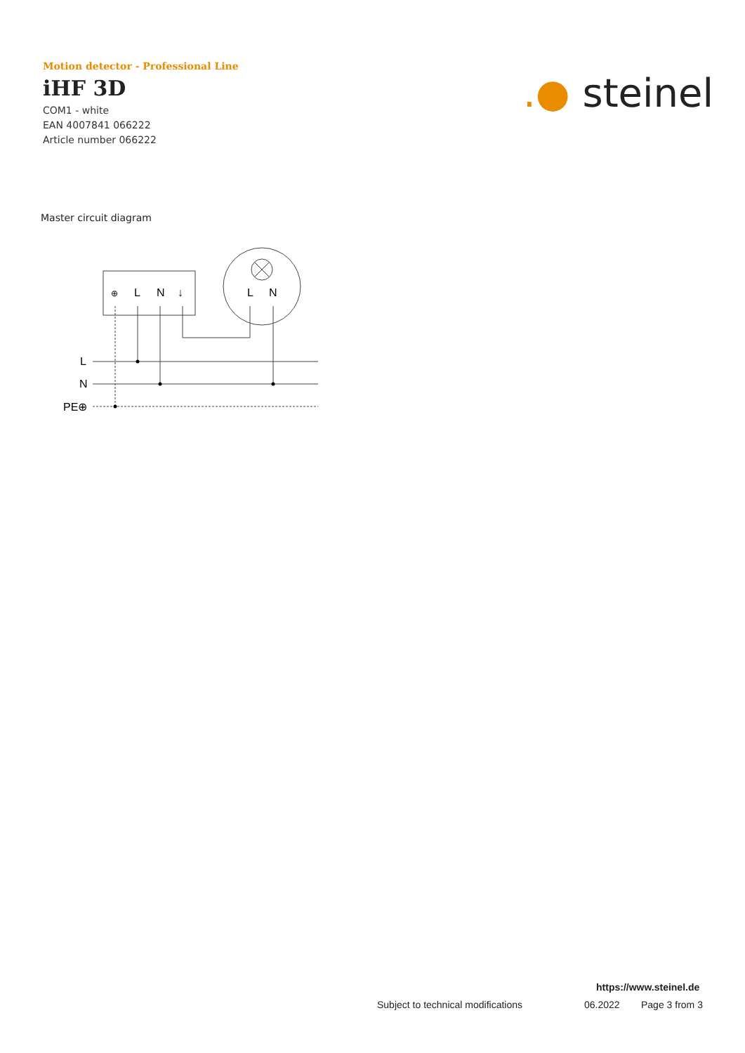Motion detector - Professional Line
iHF 3D
COM1 - white
EAN 4007841 066222
Article number 066222
.● steinel
Master circuit diagram
⊕
L
N
↓
L
N
L
N
PE⊕
https://www.steinel.de
Subject to technical modifications 06.2022 Page 3 from 3